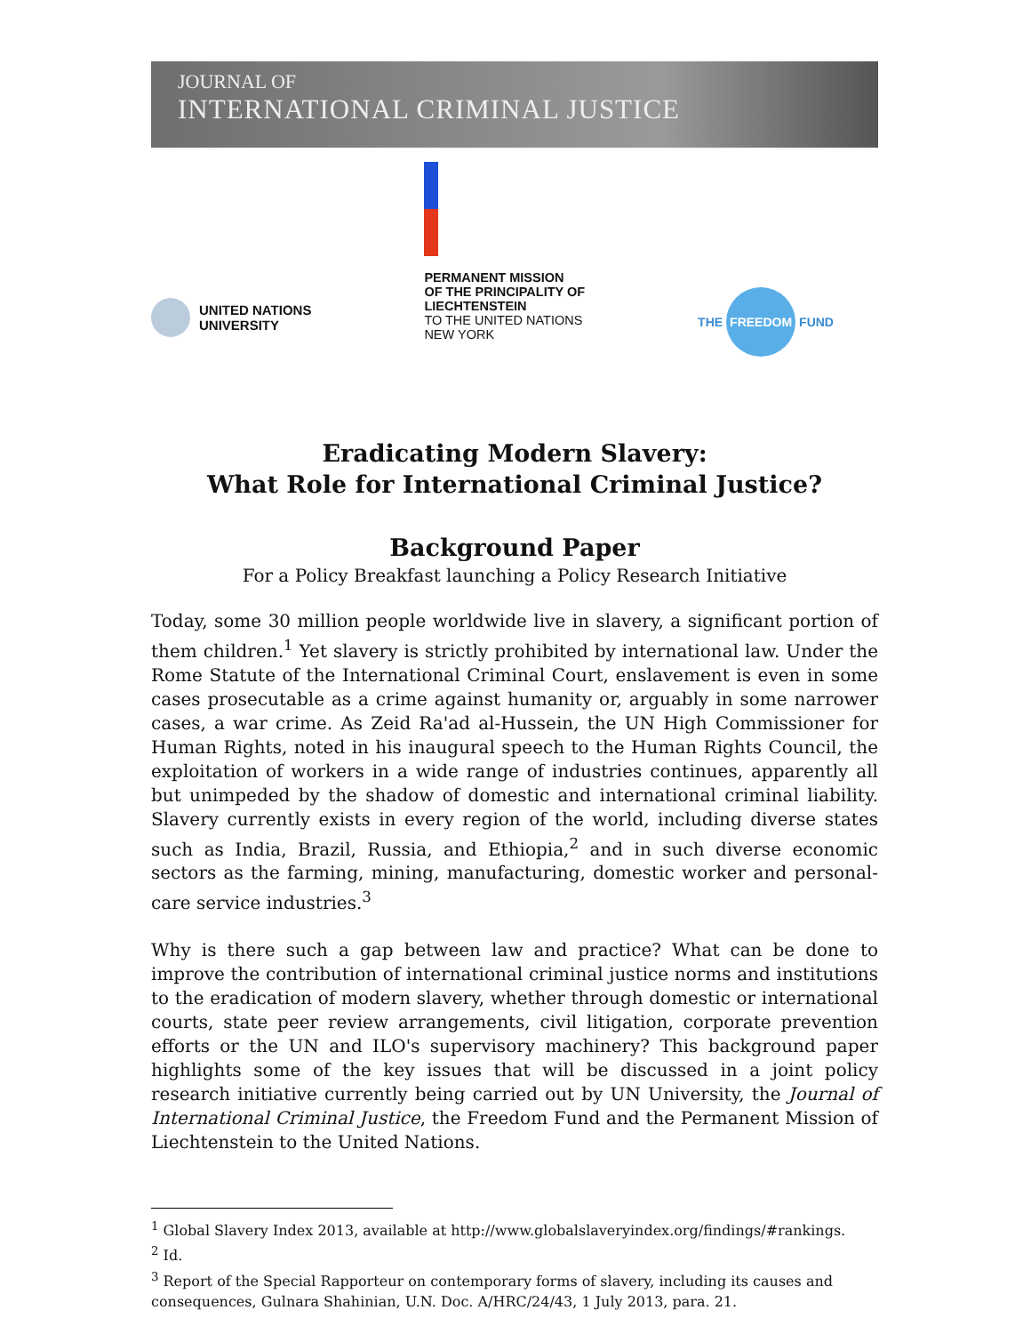JOURNAL OF
INTERNATIONAL CRIMINAL JUSTICE
UNITED NATIONS
UNIVERSITY
PERMANENT MISSION
OF THE PRINCIPALITY OF
LIECHTENSTEIN
TO THE UNITED NATIONS
NEW YORK
THE FREEDOM FUND
Eradicating Modern Slavery:
What Role for International Criminal Justice?
Background Paper
For a Policy Breakfast launching a Policy Research Initiative
Today, some 30 million people worldwide live in slavery, a significant portion of them children.<sup>1</sup> Yet slavery is strictly prohibited by international law. Under the Rome Statute of the International Criminal Court, enslavement is even in some cases prosecutable as a crime against humanity or, arguably in some narrower cases, a war crime. As Zeid Ra'ad al-Hussein, the UN High Commissioner for Human Rights, noted in his inaugural speech to the Human Rights Council, the exploitation of workers in a wide range of industries continues, apparently all but unimpeded by the shadow of domestic and international criminal liability. Slavery currently exists in every region of the world, including diverse states such as India, Brazil, Russia, and Ethiopia,<sup>2</sup> and in such diverse economic sectors as the farming, mining, manufacturing, domestic worker and personal-care service industries.<sup>3</sup>
Why is there such a gap between law and practice? What can be done to improve the contribution of international criminal justice norms and institutions to the eradication of modern slavery, whether through domestic or international courts, state peer review arrangements, civil litigation, corporate prevention efforts or the UN and ILO's supervisory machinery? This background paper highlights some of the key issues that will be discussed in a joint policy research initiative currently being carried out by UN University, the Journal of International Criminal Justice, the Freedom Fund and the Permanent Mission of Liechtenstein to the United Nations.
<sup>1</sup> Global Slavery Index 2013, available at http://www.globalslaveryindex.org/findings/#rankings.
<sup>2</sup> Id.
<sup>3</sup> Report of the Special Rapporteur on contemporary forms of slavery, including its causes and consequences, Gulnara Shahinian, U.N. Doc. A/HRC/24/43, 1 July 2013, para. 21.